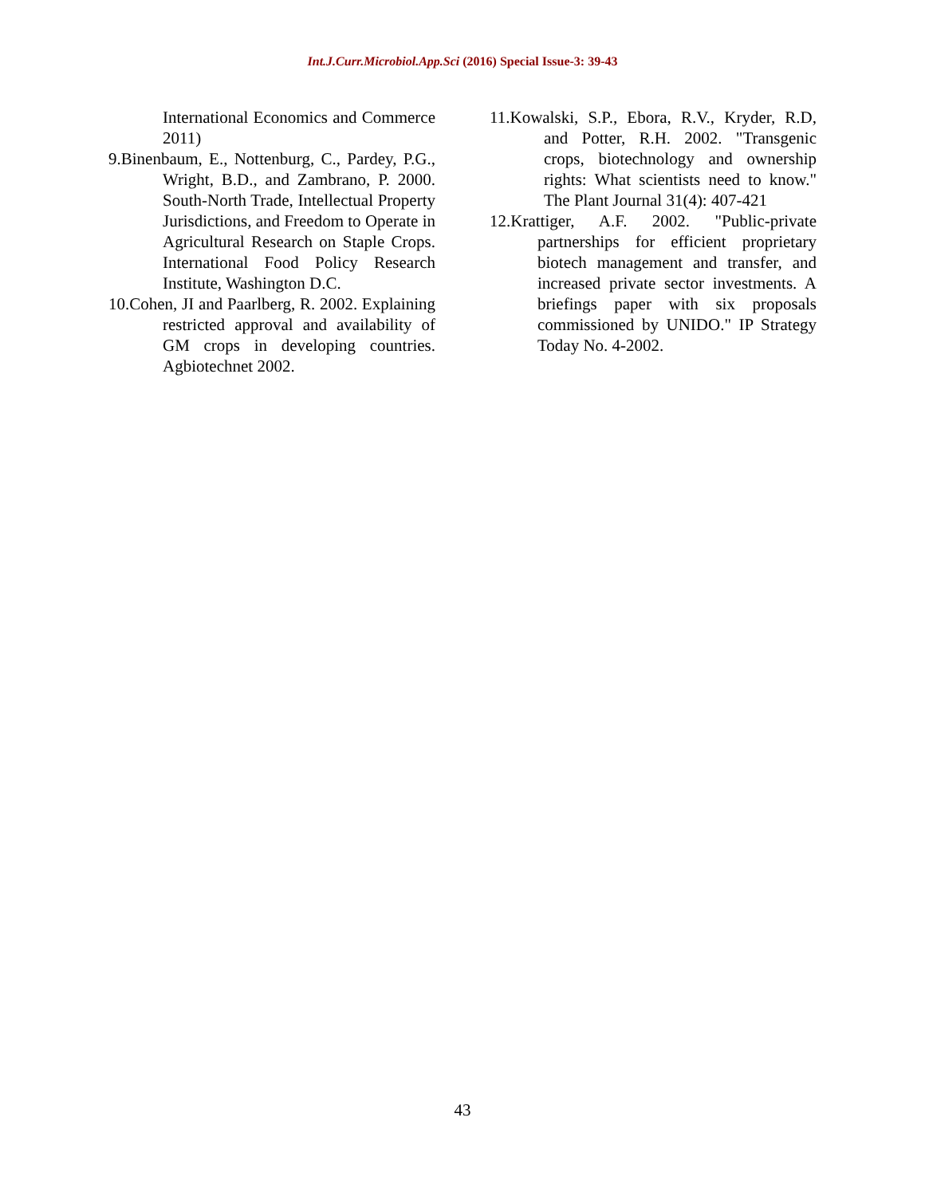Int.J.Curr.Microbiol.App.Sci (2016) Special Issue-3: 39-43
International Economics and Commerce 2011)
9.Binenbaum, E., Nottenburg, C., Pardey, P.G., Wright, B.D., and Zambrano, P. 2000. South-North Trade, Intellectual Property Jurisdictions, and Freedom to Operate in Agricultural Research on Staple Crops. International Food Policy Research Institute, Washington D.C.
10.Cohen, JI and Paarlberg, R. 2002. Explaining restricted approval and availability of GM crops in developing countries. Agbiotechnet 2002.
11.Kowalski, S.P., Ebora, R.V., Kryder, R.D, and Potter, R.H. 2002. "Transgenic crops, biotechnology and ownership rights: What scientists need to know." The Plant Journal 31(4): 407-421
12.Krattiger, A.F. 2002. "Public-private partnerships for efficient proprietary biotech management and transfer, and increased private sector investments. A briefings paper with six proposals commissioned by UNIDO." IP Strategy Today No. 4-2002.
43